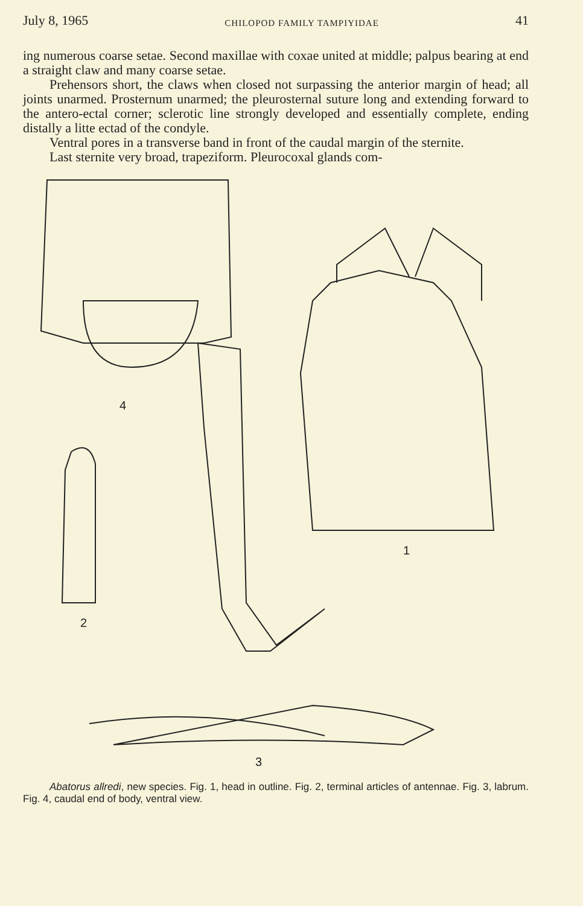July 8, 1965 CHILOPOD FAMILY TAMPIYIDAE 41
ing numerous coarse setae. Second maxillae with coxae united at middle; palpus bearing at end a straight claw and many coarse setae.
Prehensors short, the claws when closed not surpassing the anterior margin of head; all joints unarmed. Prosternum unarmed; the pleurosternal suture long and extending forward to the antero-ectal corner; sclerotic line strongly developed and essentially complete, ending distally a litte ectad of the condyle.
Ventral pores in a transverse band in front of the caudal margin of the sternite.
Last sternite very broad, trapeziform. Pleurocoxal glands com-
4
1
2
3
Abatorus allredi, new species. Fig. 1, head in outline. Fig. 2, terminal articles of antennae. Fig. 3, labrum. Fig. 4, caudal end of body, ventral view.